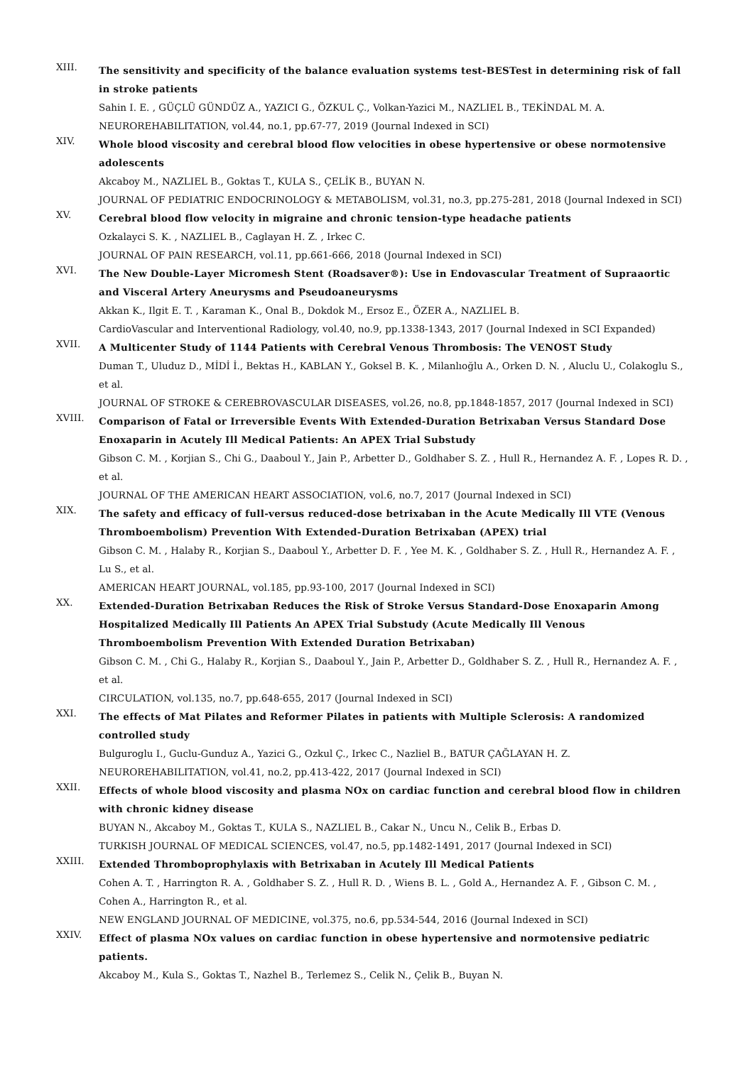XIII.
The sensitivity and specificity of the balance evaluation systems test-BESTest in determining risk of fall in stroke patients
Sahin I. E. , GÜÇLÜ GÜNDÜZ A., YAZICI G., ÖZKUL Ç., Volkan-Yazici M., NAZLIEL B., TEKİNDAL M. A.
NEUROREHABILITATION, vol.44, no.1, pp.67-77, 2019 (Journal Indexed in SCI)
XIV.
Whole blood viscosity and cerebral blood flow velocities in obese hypertensive or obese normotensive adolescents
Akcaboy M., NAZLIEL B., Goktas T., KULA S., ÇELİK B., BUYAN N.
JOURNAL OF PEDIATRIC ENDOCRINOLOGY & METABOLISM, vol.31, no.3, pp.275-281, 2018 (Journal Indexed in SCI)
XV.
Cerebral blood flow velocity in migraine and chronic tension-type headache patients
Ozkalayci S. K. , NAZLIEL B., Caglayan H. Z. , Irkec C.
JOURNAL OF PAIN RESEARCH, vol.11, pp.661-666, 2018 (Journal Indexed in SCI)
XVI.
The New Double-Layer Micromesh Stent (Roadsaver®): Use in Endovascular Treatment of Supraaortic and Visceral Artery Aneurysms and Pseudoaneurysms
Akkan K., Ilgit E. T. , Karaman K., Onal B., Dokdok M., Ersoz E., ÖZER A., NAZLIEL B.
CardioVascular and Interventional Radiology, vol.40, no.9, pp.1338-1343, 2017 (Journal Indexed in SCI Expanded)
XVII.
A Multicenter Study of 1144 Patients with Cerebral Venous Thrombosis: The VENOST Study
Duman T., Uluduz D., MİDİ İ., Bektas H., KABLAN Y., Goksel B. K. , Milanlıoğlu A., Orken D. N. , Aluclu U., Colakoglu S., et al.
JOURNAL OF STROKE & CEREBROVASCULAR DISEASES, vol.26, no.8, pp.1848-1857, 2017 (Journal Indexed in SCI)
XVIII.
Comparison of Fatal or Irreversible Events With Extended-Duration Betrixaban Versus Standard Dose Enoxaparin in Acutely Ill Medical Patients: An APEX Trial Substudy
Gibson C. M. , Korjian S., Chi G., Daaboul Y., Jain P., Arbetter D., Goldhaber S. Z. , Hull R., Hernandez A. F. , Lopes R. D. , et al.
JOURNAL OF THE AMERICAN HEART ASSOCIATION, vol.6, no.7, 2017 (Journal Indexed in SCI)
XIX.
The safety and efficacy of full-versus reduced-dose betrixaban in the Acute Medically Ill VTE (Venous Thromboembolism) Prevention With Extended-Duration Betrixaban (APEX) trial
Gibson C. M. , Halaby R., Korjian S., Daaboul Y., Arbetter D. F. , Yee M. K. , Goldhaber S. Z. , Hull R., Hernandez A. F. , Lu S., et al.
AMERICAN HEART JOURNAL, vol.185, pp.93-100, 2017 (Journal Indexed in SCI)
XX.
Extended-Duration Betrixaban Reduces the Risk of Stroke Versus Standard-Dose Enoxaparin Among Hospitalized Medically Ill Patients An APEX Trial Substudy (Acute Medically Ill Venous Thromboembolism Prevention With Extended Duration Betrixaban)
Gibson C. M. , Chi G., Halaby R., Korjian S., Daaboul Y., Jain P., Arbetter D., Goldhaber S. Z. , Hull R., Hernandez A. F. , et al.
CIRCULATION, vol.135, no.7, pp.648-655, 2017 (Journal Indexed in SCI)
XXI.
The effects of Mat Pilates and Reformer Pilates in patients with Multiple Sclerosis: A randomized controlled study
Bulguroglu I., Guclu-Gunduz A., Yazici G., Ozkul Ç., Irkec C., Nazliel B., BATUR ÇAĞLAYAN H. Z.
NEUROREHABILITATION, vol.41, no.2, pp.413-422, 2017 (Journal Indexed in SCI)
XXII.
Effects of whole blood viscosity and plasma NOx on cardiac function and cerebral blood flow in children with chronic kidney disease
BUYAN N., Akcaboy M., Goktas T., KULA S., NAZLIEL B., Cakar N., Uncu N., Celik B., Erbas D.
TURKISH JOURNAL OF MEDICAL SCIENCES, vol.47, no.5, pp.1482-1491, 2017 (Journal Indexed in SCI)
XXIII.
Extended Thromboprophylaxis with Betrixaban in Acutely Ill Medical Patients
Cohen A. T. , Harrington R. A. , Goldhaber S. Z. , Hull R. D. , Wiens B. L. , Gold A., Hernandez A. F. , Gibson C. M. , Cohen A., Harrington R., et al.
NEW ENGLAND JOURNAL OF MEDICINE, vol.375, no.6, pp.534-544, 2016 (Journal Indexed in SCI)
XXIV.
Effect of plasma NOx values on cardiac function in obese hypertensive and normotensive pediatric patients.
Akcaboy M., Kula S., Goktas T., Nazhel B., Terlemez S., Celik N., Çelik B., Buyan N.